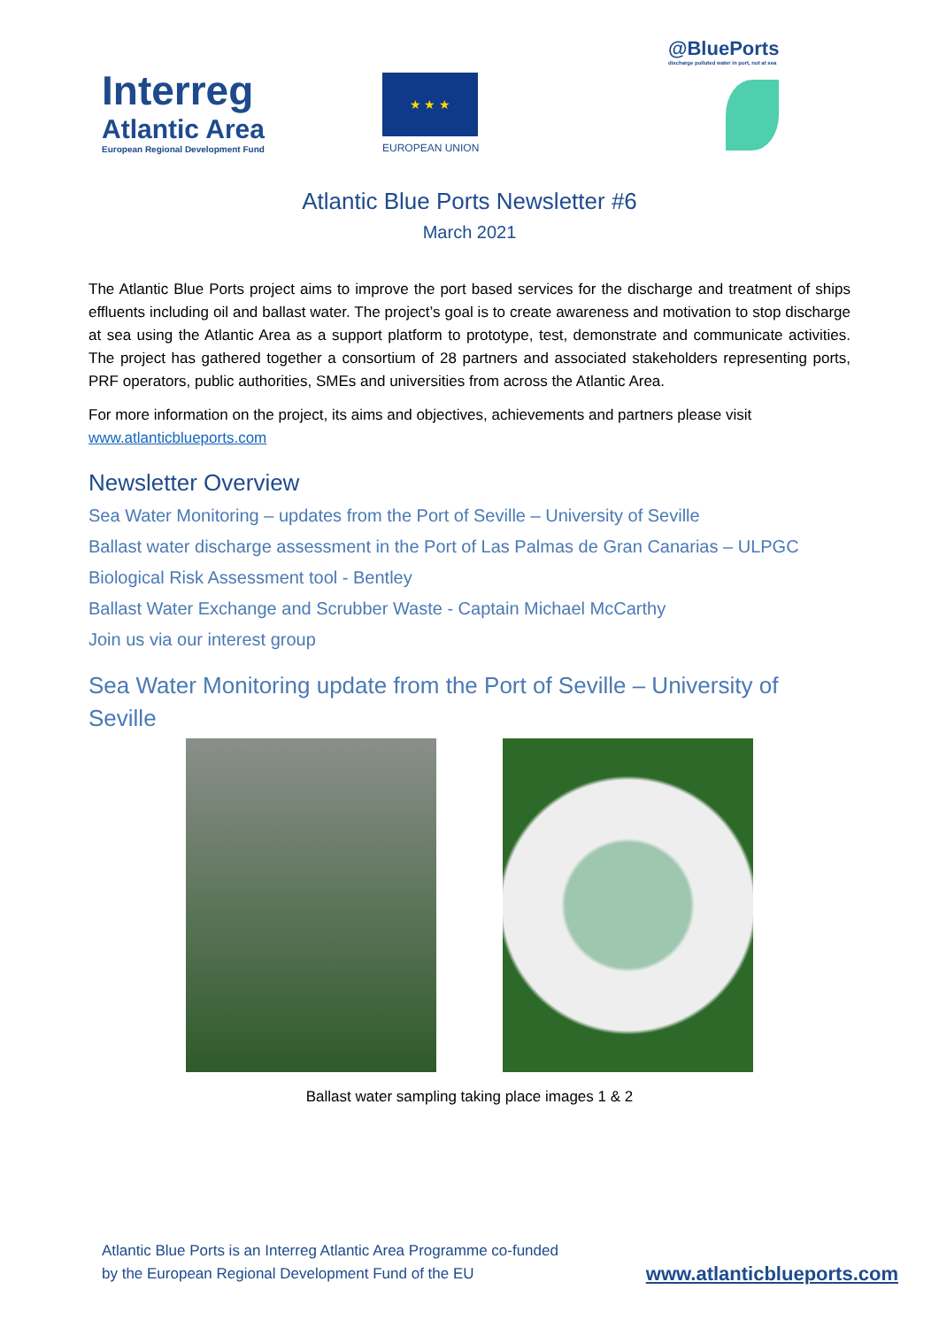Interreg
Atlantic Area
European Regional Development Fund
★ ★ ★
EUROPEAN UNION
@BluePorts
discharge polluted water in port, not at sea
Atlantic Blue Ports Newsletter #6
March 2021
The Atlantic Blue Ports project aims to improve the port based services for the discharge and treatment of ships effluents including oil and ballast water. The project’s goal is to create awareness and motivation to stop discharge at sea using the Atlantic Area as a support platform to prototype, test, demonstrate and communicate activities. The project has gathered together a consortium of 28 partners and associated stakeholders representing ports, PRF operators, public authorities, SMEs and universities from across the Atlantic Area.
For more information on the project, its aims and objectives, achievements and partners please visit www.atlanticblueports.com
Newsletter Overview
Sea Water Monitoring – updates from the Port of Seville – University of Seville
Ballast water discharge assessment in the Port of Las Palmas de Gran Canarias – ULPGC
Biological Risk Assessment tool - Bentley
Ballast Water Exchange and Scrubber Waste - Captain Michael McCarthy
Join us via our interest group
Sea Water Monitoring update from the Port of Seville – University of Seville
Ballast water sampling taking place images 1 & 2
Atlantic Blue Ports is an Interreg Atlantic Area Programme co-funded by the European Regional Development Fund of the EU www.atlanticblueports.com